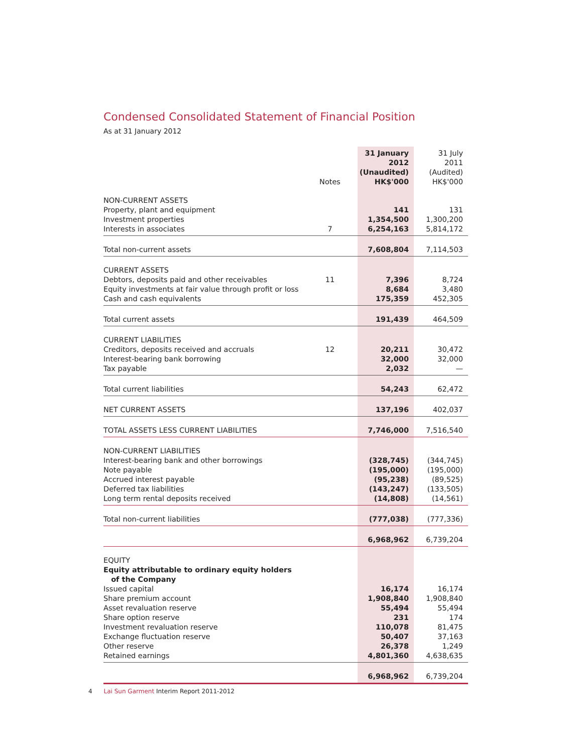Condensed Consolidated Statement of Financial Position
As at 31 January 2012
| | Notes | 31 January 2012 (Unaudited) HK$'000 | 31 July 2011 (Audited) HK$'000 |
| --- | --- | --- | --- |
| NON-CURRENT ASSETS | | | |
| Property, plant and equipment | | 141 | 131 |
| Investment properties | | 1,354,500 | 1,300,200 |
| Interests in associates | 7 | 6,254,163 | 5,814,172 |
| Total non-current assets | | 7,608,804 | 7,114,503 |
| CURRENT ASSETS | | | |
| Debtors, deposits paid and other receivables | 11 | 7,396 | 8,724 |
| Equity investments at fair value through profit or loss | | 8,684 | 3,480 |
| Cash and cash equivalents | | 175,359 | 452,305 |
| Total current assets | | 191,439 | 464,509 |
| CURRENT LIABILITIES | | | |
| Creditors, deposits received and accruals | 12 | 20,211 | 30,472 |
| Interest-bearing bank borrowing | | 32,000 | 32,000 |
| Tax payable | | 2,032 | — |
| Total current liabilities | | 54,243 | 62,472 |
| NET CURRENT ASSETS | | 137,196 | 402,037 |
| TOTAL ASSETS LESS CURRENT LIABILITIES | | 7,746,000 | 7,516,540 |
| NON-CURRENT LIABILITIES | | | |
| Interest-bearing bank and other borrowings | | (328,745) | (344,745) |
| Note payable | | (195,000) | (195,000) |
| Accrued interest payable | | (95,238) | (89,525) |
| Deferred tax liabilities | | (143,247) | (133,505) |
| Long term rental deposits received | | (14,808) | (14,561) |
| Total non-current liabilities | | (777,038) | (777,336) |
| | | 6,968,962 | 6,739,204 |
| EQUITY | | | |
| Equity attributable to ordinary equity holders of the Company | | | |
| Issued capital | | 16,174 | 16,174 |
| Share premium account | | 1,908,840 | 1,908,840 |
| Asset revaluation reserve | | 55,494 | 55,494 |
| Share option reserve | | 231 | 174 |
| Investment revaluation reserve | | 110,078 | 81,475 |
| Exchange fluctuation reserve | | 50,407 | 37,163 |
| Other reserve | | 26,378 | 1,249 |
| Retained earnings | | 4,801,360 | 4,638,635 |
| | | 6,968,962 | 6,739,204 |
4 Lai Sun Garment Interim Report 2011-2012